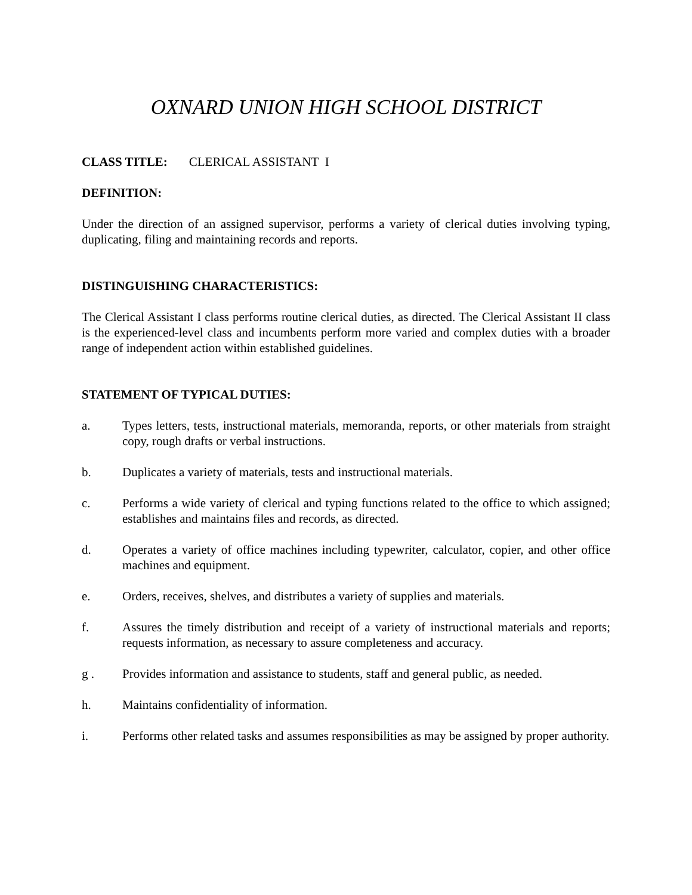OXNARD UNION HIGH SCHOOL DISTRICT
CLASS TITLE: CLERICAL ASSISTANT I
DEFINITION:
Under the direction of an assigned supervisor, performs a variety of clerical duties involving typing, duplicating, filing and maintaining records and reports.
DISTINGUISHING CHARACTERISTICS:
The Clerical Assistant I class performs routine clerical duties, as directed. The Clerical Assistant II class is the experienced-level class and incumbents perform more varied and complex duties with a broader range of independent action within established guidelines.
STATEMENT OF TYPICAL DUTIES:
a. Types letters, tests, instructional materials, memoranda, reports, or other materials from straight copy, rough drafts or verbal instructions.
b. Duplicates a variety of materials, tests and instructional materials.
c. Performs a wide variety of clerical and typing functions related to the office to which assigned; establishes and maintains files and records, as directed.
d. Operates a variety of office machines including typewriter, calculator, copier, and other office machines and equipment.
e. Orders, receives, shelves, and distributes a variety of supplies and materials.
f. Assures the timely distribution and receipt of a variety of instructional materials and reports; requests information, as necessary to assure completeness and accuracy.
g . Provides information and assistance to students, staff and general public, as needed.
h. Maintains confidentiality of information.
i. Performs other related tasks and assumes responsibilities as may be assigned by proper authority.